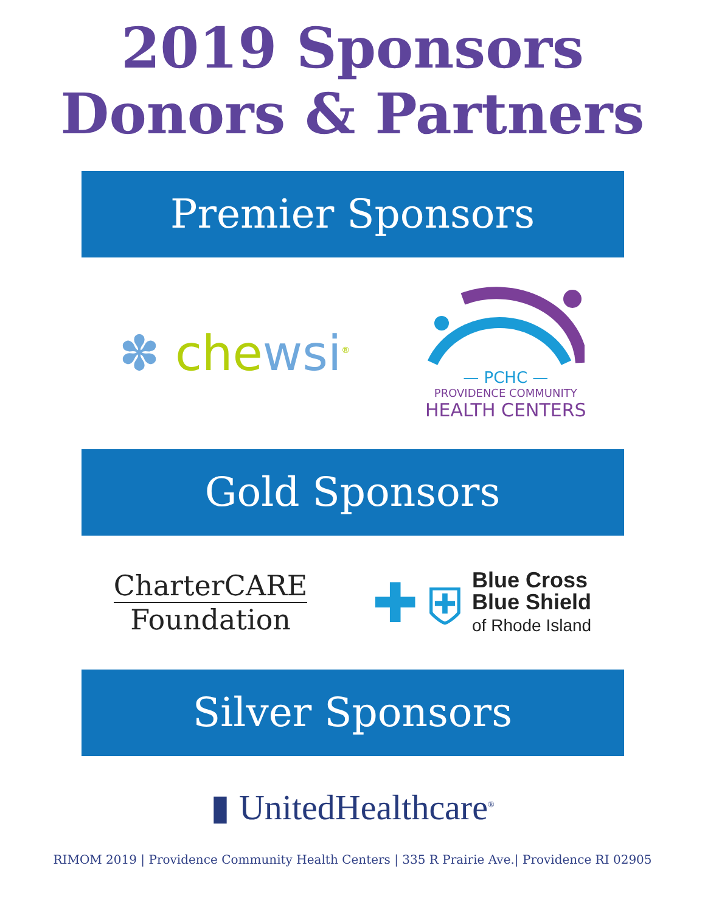2019 Sponsors
Donors & Partners
Premier Sponsors
✽ chewsi<sup>®</sup>
— PCHC —
PROVIDENCE COMMUNITY
HEALTH CENTERS
Gold Sponsors
CharterCARE
Foundation
✚ ⛨
Blue Cross
Blue Shield
of Rhode Island
Silver Sponsors
▮ UnitedHealthcare<sup>®</sup>
RIMOM 2019 | Providence Community Health Centers | 335 R Prairie Ave.| Providence RI 02905